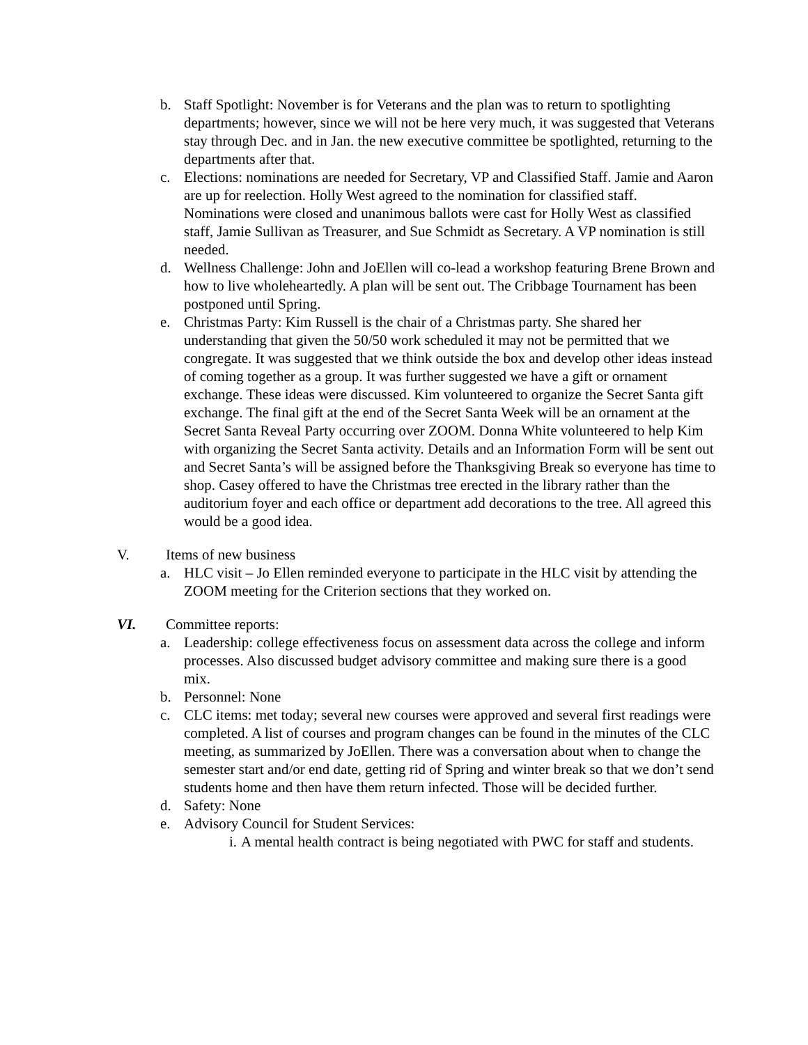b. Staff Spotlight: November is for Veterans and the plan was to return to spotlighting departments; however, since we will not be here very much, it was suggested that Veterans stay through Dec. and in Jan. the new executive committee be spotlighted, returning to the departments after that.
c. Elections: nominations are needed for Secretary, VP and Classified Staff. Jamie and Aaron are up for reelection. Holly West agreed to the nomination for classified staff. Nominations were closed and unanimous ballots were cast for Holly West as classified staff, Jamie Sullivan as Treasurer, and Sue Schmidt as Secretary. A VP nomination is still needed.
d. Wellness Challenge: John and JoEllen will co-lead a workshop featuring Brene Brown and how to live wholeheartedly. A plan will be sent out. The Cribbage Tournament has been postponed until Spring.
e. Christmas Party: Kim Russell is the chair of a Christmas party. She shared her understanding that given the 50/50 work scheduled it may not be permitted that we congregate. It was suggested that we think outside the box and develop other ideas instead of coming together as a group. It was further suggested we have a gift or ornament exchange. These ideas were discussed. Kim volunteered to organize the Secret Santa gift exchange. The final gift at the end of the Secret Santa Week will be an ornament at the Secret Santa Reveal Party occurring over ZOOM. Donna White volunteered to help Kim with organizing the Secret Santa activity. Details and an Information Form will be sent out and Secret Santa’s will be assigned before the Thanksgiving Break so everyone has time to shop. Casey offered to have the Christmas tree erected in the library rather than the auditorium foyer and each office or department add decorations to the tree. All agreed this would be a good idea.
V. Items of new business
a. HLC visit – Jo Ellen reminded everyone to participate in the HLC visit by attending the ZOOM meeting for the Criterion sections that they worked on.
VI. Committee reports:
a. Leadership: college effectiveness focus on assessment data across the college and inform processes. Also discussed budget advisory committee and making sure there is a good mix.
b. Personnel: None
c. CLC items: met today; several new courses were approved and several first readings were completed. A list of courses and program changes can be found in the minutes of the CLC meeting, as summarized by JoEllen. There was a conversation about when to change the semester start and/or end date, getting rid of Spring and winter break so that we don’t send students home and then have them return infected. Those will be decided further.
d. Safety: None
e. Advisory Council for Student Services:
i. A mental health contract is being negotiated with PWC for staff and students.